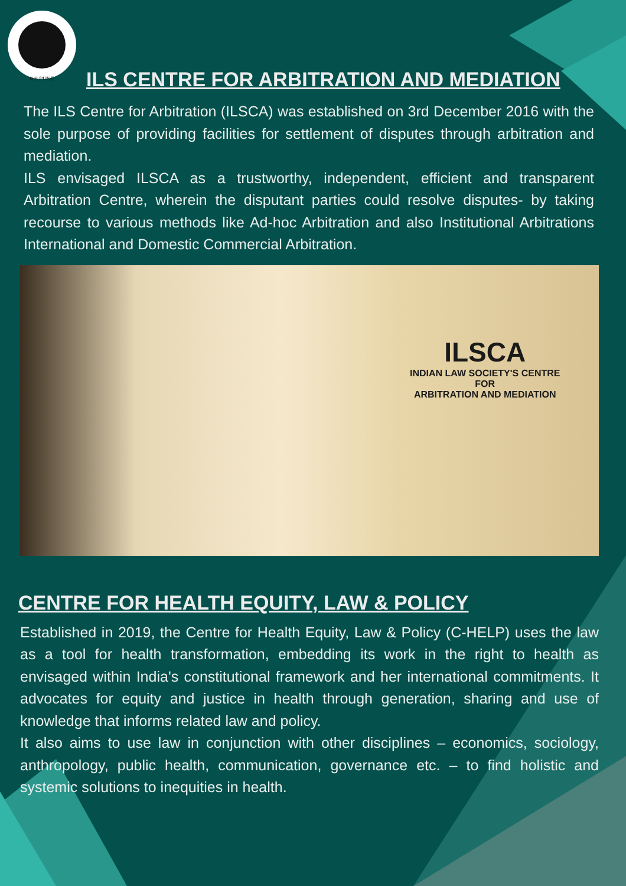ILS PUNE
ILS CENTRE FOR ARBITRATION AND MEDIATION
The ILS Centre for Arbitration (ILSCA) was established on 3rd December 2016 with the sole purpose of providing facilities for settlement of disputes through arbitration and mediation.
ILS envisaged ILSCA as a trustworthy, independent, efficient and transparent Arbitration Centre, wherein the disputant parties could resolve disputes- by taking recourse to various methods like Ad-hoc Arbitration and also Institutional Arbitrations International and Domestic Commercial Arbitration.
ILSCA
INDIAN LAW SOCIETY'S CENTRE
FOR
ARBITRATION AND MEDIATION
CENTRE FOR HEALTH EQUITY, LAW & POLICY
Established in 2019, the Centre for Health Equity, Law & Policy (C-HELP) uses the law as a tool for health transformation, embedding its work in the right to health as envisaged within India's constitutional framework and her international commitments. It advocates for equity and justice in health through generation, sharing and use of knowledge that informs related law and policy.
It also aims to use law in conjunction with other disciplines – economics, sociology, anthropology, public health, communication, governance etc. – to find holistic and systemic solutions to inequities in health.